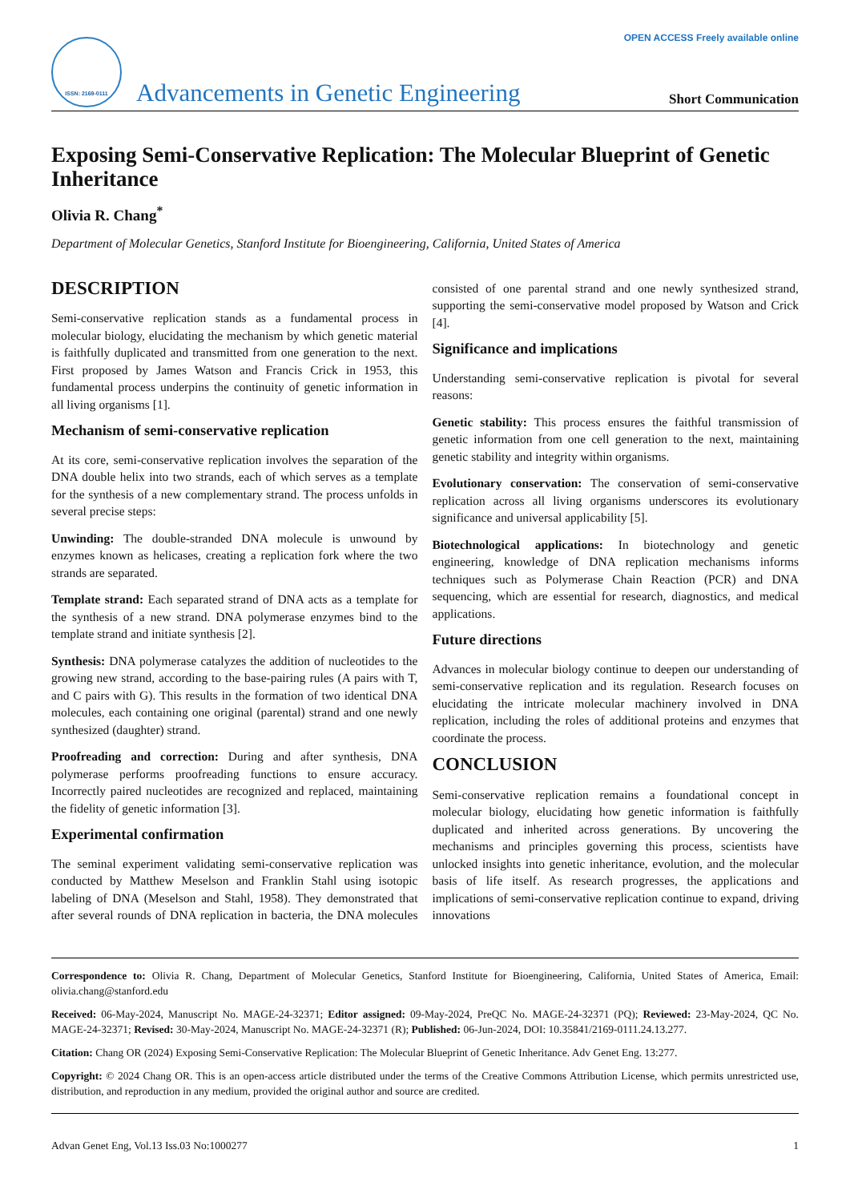ISSN: 2169-0111
Advancements in Genetic Engineering
OPEN ACCESS Freely available online
Short Communication
Exposing Semi-Conservative Replication: The Molecular Blueprint of Genetic Inheritance
Olivia R. Chang<sup>*</sup>
Department of Molecular Genetics, Stanford Institute for Bioengineering, California, United States of America
DESCRIPTION
Semi-conservative replication stands as a fundamental process in molecular biology, elucidating the mechanism by which genetic material is faithfully duplicated and transmitted from one generation to the next. First proposed by James Watson and Francis Crick in 1953, this fundamental process underpins the continuity of genetic information in all living organisms [1].
Mechanism of semi-conservative replication
At its core, semi-conservative replication involves the separation of the DNA double helix into two strands, each of which serves as a template for the synthesis of a new complementary strand. The process unfolds in several precise steps:
Unwinding: The double-stranded DNA molecule is unwound by enzymes known as helicases, creating a replication fork where the two strands are separated.
Template strand: Each separated strand of DNA acts as a template for the synthesis of a new strand. DNA polymerase enzymes bind to the template strand and initiate synthesis [2].
Synthesis: DNA polymerase catalyzes the addition of nucleotides to the growing new strand, according to the base-pairing rules (A pairs with T, and C pairs with G). This results in the formation of two identical DNA molecules, each containing one original (parental) strand and one newly synthesized (daughter) strand.
Proofreading and correction: During and after synthesis, DNA polymerase performs proofreading functions to ensure accuracy. Incorrectly paired nucleotides are recognized and replaced, maintaining the fidelity of genetic information [3].
Experimental confirmation
The seminal experiment validating semi-conservative replication was conducted by Matthew Meselson and Franklin Stahl using isotopic labeling of DNA (Meselson and Stahl, 1958). They demonstrated that after several rounds of DNA replication in bacteria, the DNA molecules consisted of one parental strand and one newly synthesized strand, supporting the semi-conservative model proposed by Watson and Crick [4].
Significance and implications
Understanding semi-conservative replication is pivotal for several reasons:
Genetic stability: This process ensures the faithful transmission of genetic information from one cell generation to the next, maintaining genetic stability and integrity within organisms.
Evolutionary conservation: The conservation of semi-conservative replication across all living organisms underscores its evolutionary significance and universal applicability [5].
Biotechnological applications: In biotechnology and genetic engineering, knowledge of DNA replication mechanisms informs techniques such as Polymerase Chain Reaction (PCR) and DNA sequencing, which are essential for research, diagnostics, and medical applications.
Future directions
Advances in molecular biology continue to deepen our understanding of semi-conservative replication and its regulation. Research focuses on elucidating the intricate molecular machinery involved in DNA replication, including the roles of additional proteins and enzymes that coordinate the process.
CONCLUSION
Semi-conservative replication remains a foundational concept in molecular biology, elucidating how genetic information is faithfully duplicated and inherited across generations. By uncovering the mechanisms and principles governing this process, scientists have unlocked insights into genetic inheritance, evolution, and the molecular basis of life itself. As research progresses, the applications and implications of semi-conservative replication continue to expand, driving innovations
Correspondence to: Olivia R. Chang, Department of Molecular Genetics, Stanford Institute for Bioengineering, California, United States of America, Email: olivia.chang@stanford.edu
Received: 06-May-2024, Manuscript No. MAGE-24-32371; Editor assigned: 09-May-2024, PreQC No. MAGE-24-32371 (PQ); Reviewed: 23-May-2024, QC No. MAGE-24-32371; Revised: 30-May-2024, Manuscript No. MAGE-24-32371 (R); Published: 06-Jun-2024, DOI: 10.35841/2169-0111.24.13.277.
Citation: Chang OR (2024) Exposing Semi-Conservative Replication: The Molecular Blueprint of Genetic Inheritance. Adv Genet Eng. 13:277.
Copyright: © 2024 Chang OR. This is an open-access article distributed under the terms of the Creative Commons Attribution License, which permits unrestricted use, distribution, and reproduction in any medium, provided the original author and source are credited.
Advan Genet Eng, Vol.13 Iss.03 No:1000277 1